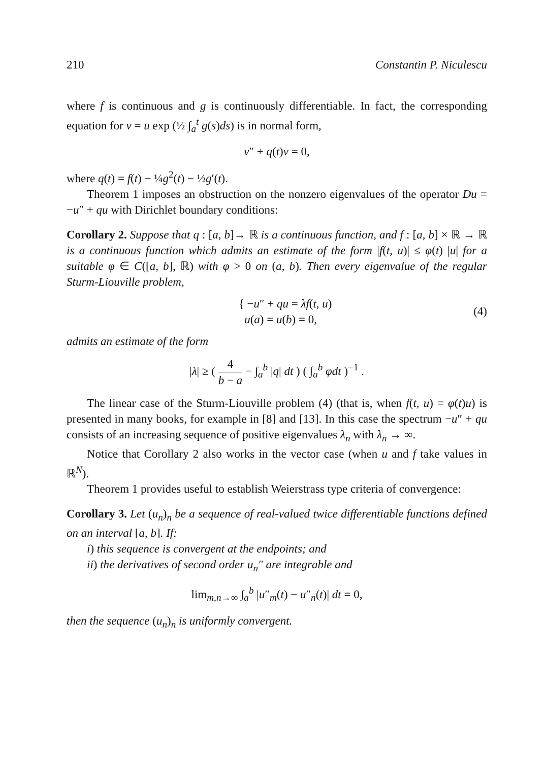210 Constantin P. Niculescu
where f is continuous and g is continuously differentiable. In fact, the corresponding equation for v = u exp (½ ∫<sub>a</sub><sup>t</sup> g(s)ds) is in normal form,
v″ + q(t)v = 0,
where q(t) = f(t) − ¼g<sup>2</sup>(t) − ½g′(t).
Theorem 1 imposes an obstruction on the nonzero eigenvalues of the operator Du = −u″ + qu with Dirichlet boundary conditions:
Corollary 2. Suppose that q : [a, b]→ ℝ is a continuous function, and f : [a, b] × ℝ → ℝ is a continuous function which admits an estimate of the form |f(t, u)| ≤ φ(t) |u| for a suitable φ ∈ C([a, b], ℝ) with φ > 0 on (a, b). Then every eigenvalue of the regular Sturm-Liouville problem,
{ −u″ + qu = λf(t, u)
u(a) = u(b) = 0, (4)
admits an estimate of the form
|λ| ≥ ( 4 b − a − ∫<sub>a</sub><sup>b</sup> |q| dt ) ( ∫<sub>a</sub><sup>b</sup> φdt )<sup>−1</sup> .
The linear case of the Sturm-Liouville problem (4) (that is, when f(t, u) = φ(t)u) is presented in many books, for example in [8] and [13]. In this case the spectrum −u″ + qu consists of an increasing sequence of positive eigenvalues λ<sub>n</sub> with λ<sub>n</sub> → ∞.
Notice that Corollary 2 also works in the vector case (when u and f take values in ℝ<sup>N</sup>).
Theorem 1 provides useful to establish Weierstrass type criteria of convergence:
Corollary 3. Let (u<sub>n</sub>)<sub>n</sub> be a sequence of real-valued twice differentiable functions defined on an interval [a, b]. If:
i) this sequence is convergent at the endpoints; and
ii) the derivatives of second order u<sub>n</sub>″ are integrable and
lim<sub>m,n→∞</sub> ∫<sub>a</sub><sup>b</sup> |u″<sub>m</sub>(t) − u″<sub>n</sub>(t)| dt = 0,
then the sequence (u<sub>n</sub>)<sub>n</sub> is uniformly convergent.